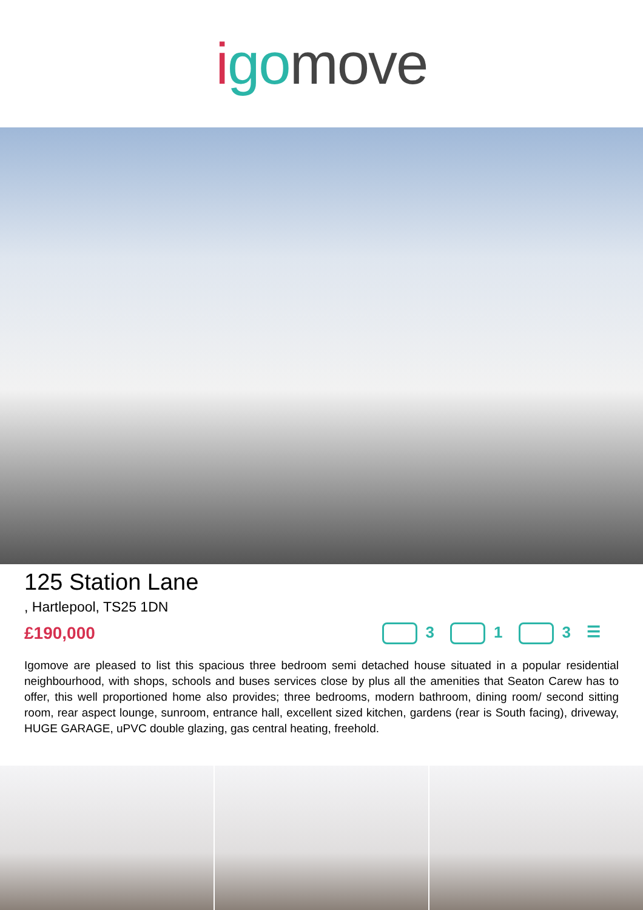i go move
125 Station Lane
, Hartlepool, TS25 1DN
£190,000 3 1 3 ☰
Igomove are pleased to list this spacious three bedroom semi detached house situated in a popular residential neighbourhood, with shops, schools and buses services close by plus all the amenities that Seaton Carew has to offer, this well proportioned home also provides; three bedrooms, modern bathroom, dining room/ second sitting room, rear aspect lounge, sunroom, entrance hall, excellent sized kitchen, gardens (rear is South facing), driveway, HUGE GARAGE, uPVC double glazing, gas central heating, freehold.